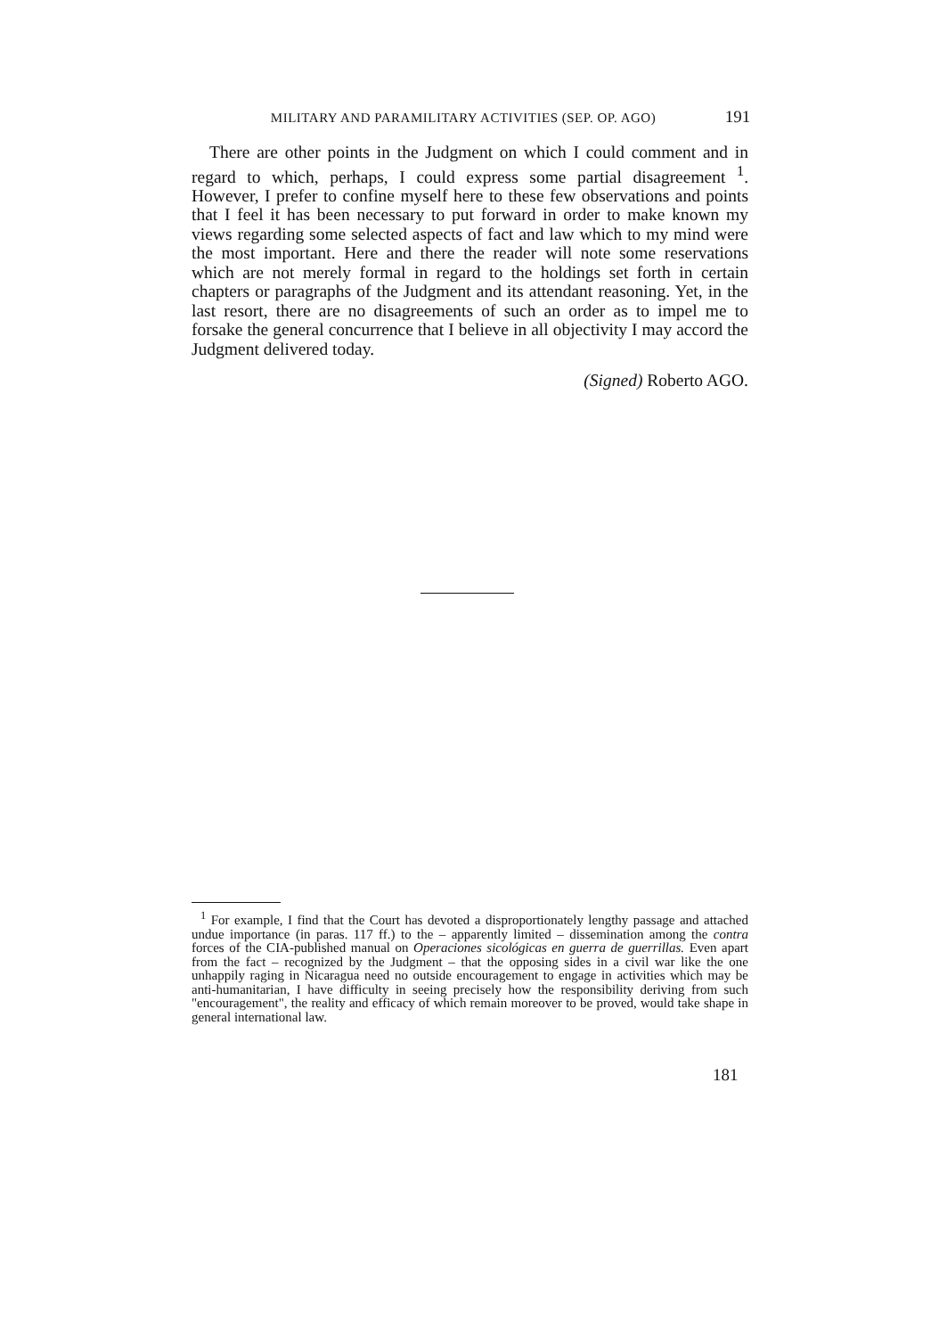MILITARY AND PARAMILITARY ACTIVITIES (SEP. OP. AGO) 191
There are other points in the Judgment on which I could comment and in regard to which, perhaps, I could express some partial disagreement <sup>1</sup>. However, I prefer to confine myself here to these few observations and points that I feel it has been necessary to put forward in order to make known my views regarding some selected aspects of fact and law which to my mind were the most important. Here and there the reader will note some reservations which are not merely formal in regard to the holdings set forth in certain chapters or paragraphs of the Judgment and its attendant reasoning. Yet, in the last resort, there are no disagreements of such an order as to impel me to forsake the general concurrence that I believe in all objectivity I may accord the Judgment delivered today.
(Signed) Roberto AGO.
<sup>1</sup> For example, I find that the Court has devoted a disproportionately lengthy passage and attached undue importance (in paras. 117 ff.) to the – apparently limited – dissemination among the contra forces of the CIA-published manual on Operaciones sicológicas en guerra de guerrillas. Even apart from the fact – recognized by the Judgment – that the opposing sides in a civil war like the one unhappily raging in Nicaragua need no outside encouragement to engage in activities which may be anti-humanitarian, I have difficulty in seeing precisely how the responsibility deriving from such "encouragement", the reality and efficacy of which remain moreover to be proved, would take shape in general international law.
181